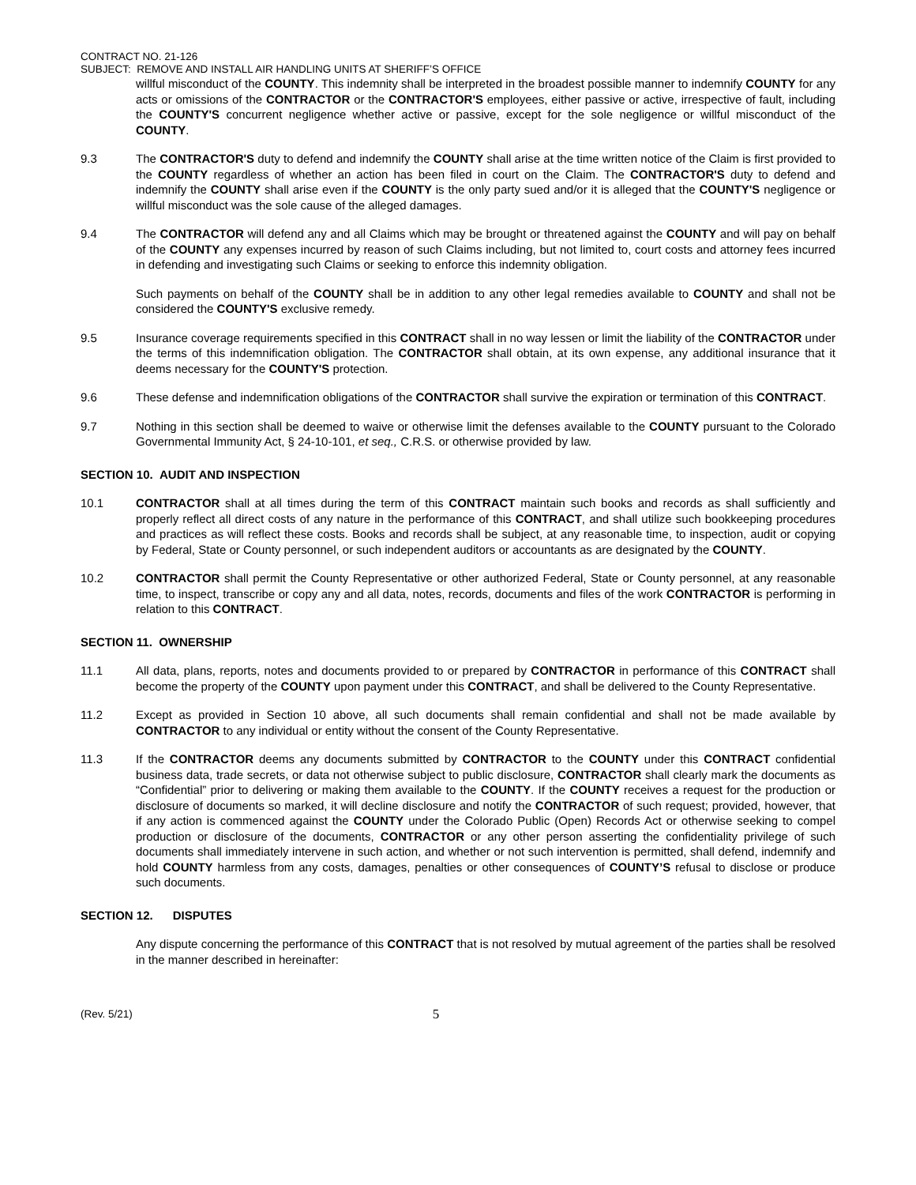CONTRACT NO. 21-126
SUBJECT: REMOVE AND INSTALL AIR HANDLING UNITS AT SHERIFF’S OFFICE
willful misconduct of the COUNTY. This indemnity shall be interpreted in the broadest possible manner to indemnify COUNTY for any acts or omissions of the CONTRACTOR or the CONTRACTOR'S employees, either passive or active, irrespective of fault, including the COUNTY'S concurrent negligence whether active or passive, except for the sole negligence or willful misconduct of the COUNTY.
9.3 The CONTRACTOR'S duty to defend and indemnify the COUNTY shall arise at the time written notice of the Claim is first provided to the COUNTY regardless of whether an action has been filed in court on the Claim. The CONTRACTOR'S duty to defend and indemnify the COUNTY shall arise even if the COUNTY is the only party sued and/or it is alleged that the COUNTY'S negligence or willful misconduct was the sole cause of the alleged damages.
9.4 The CONTRACTOR will defend any and all Claims which may be brought or threatened against the COUNTY and will pay on behalf of the COUNTY any expenses incurred by reason of such Claims including, but not limited to, court costs and attorney fees incurred in defending and investigating such Claims or seeking to enforce this indemnity obligation.
Such payments on behalf of the COUNTY shall be in addition to any other legal remedies available to COUNTY and shall not be considered the COUNTY'S exclusive remedy.
9.5 Insurance coverage requirements specified in this CONTRACT shall in no way lessen or limit the liability of the CONTRACTOR under the terms of this indemnification obligation. The CONTRACTOR shall obtain, at its own expense, any additional insurance that it deems necessary for the COUNTY'S protection.
9.6 These defense and indemnification obligations of the CONTRACTOR shall survive the expiration or termination of this CONTRACT.
9.7 Nothing in this section shall be deemed to waive or otherwise limit the defenses available to the COUNTY pursuant to the Colorado Governmental Immunity Act, § 24-10-101, et seq., C.R.S. or otherwise provided by law.
SECTION 10. AUDIT AND INSPECTION
10.1 CONTRACTOR shall at all times during the term of this CONTRACT maintain such books and records as shall sufficiently and properly reflect all direct costs of any nature in the performance of this CONTRACT, and shall utilize such bookkeeping procedures and practices as will reflect these costs. Books and records shall be subject, at any reasonable time, to inspection, audit or copying by Federal, State or County personnel, or such independent auditors or accountants as are designated by the COUNTY.
10.2 CONTRACTOR shall permit the County Representative or other authorized Federal, State or County personnel, at any reasonable time, to inspect, transcribe or copy any and all data, notes, records, documents and files of the work CONTRACTOR is performing in relation to this CONTRACT.
SECTION 11. OWNERSHIP
11.1 All data, plans, reports, notes and documents provided to or prepared by CONTRACTOR in performance of this CONTRACT shall become the property of the COUNTY upon payment under this CONTRACT, and shall be delivered to the County Representative.
11.2 Except as provided in Section 10 above, all such documents shall remain confidential and shall not be made available by CONTRACTOR to any individual or entity without the consent of the County Representative.
11.3 If the CONTRACTOR deems any documents submitted by CONTRACTOR to the COUNTY under this CONTRACT confidential business data, trade secrets, or data not otherwise subject to public disclosure, CONTRACTOR shall clearly mark the documents as “Confidential” prior to delivering or making them available to the COUNTY. If the COUNTY receives a request for the production or disclosure of documents so marked, it will decline disclosure and notify the CONTRACTOR of such request; provided, however, that if any action is commenced against the COUNTY under the Colorado Public (Open) Records Act or otherwise seeking to compel production or disclosure of the documents, CONTRACTOR or any other person asserting the confidentiality privilege of such documents shall immediately intervene in such action, and whether or not such intervention is permitted, shall defend, indemnify and hold COUNTY harmless from any costs, damages, penalties or other consequences of COUNTY’S refusal to disclose or produce such documents.
SECTION 12. DISPUTES
Any dispute concerning the performance of this CONTRACT that is not resolved by mutual agreement of the parties shall be resolved in the manner described in hereinafter:
(Rev. 5/21) 5